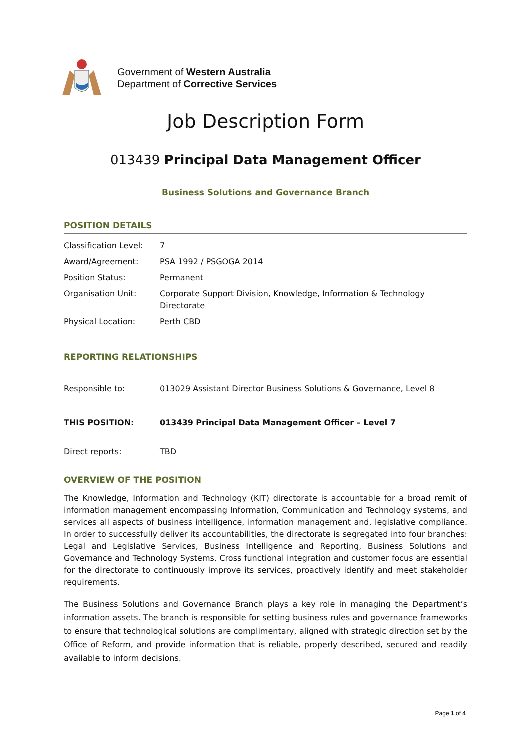Government of Western Australia
Department of Corrective Services
Job Description Form
013439 Principal Data Management Officer
Business Solutions and Governance Branch
POSITION DETAILS
| Classification Level: | 7 |
| Award/Agreement: | PSA 1992 / PSGOGA 2014 |
| Position Status: | Permanent |
| Organisation Unit: | Corporate Support Division, Knowledge, Information & Technology Directorate |
| Physical Location: | Perth CBD |
REPORTING RELATIONSHIPS
| Responsible to: | 013029 Assistant Director Business Solutions & Governance, Level 8 |
| THIS POSITION: | 013439 Principal Data Management Officer – Level 7 |
| Direct reports: | TBD |
OVERVIEW OF THE POSITION
The Knowledge, Information and Technology (KIT) directorate is accountable for a broad remit of information management encompassing Information, Communication and Technology systems, and services all aspects of business intelligence, information management and, legislative compliance. In order to successfully deliver its accountabilities, the directorate is segregated into four branches: Legal and Legislative Services, Business Intelligence and Reporting, Business Solutions and Governance and Technology Systems. Cross functional integration and customer focus are essential for the directorate to continuously improve its services, proactively identify and meet stakeholder requirements.
The Business Solutions and Governance Branch plays a key role in managing the Department’s information assets. The branch is responsible for setting business rules and governance frameworks to ensure that technological solutions are complimentary, aligned with strategic direction set by the Office of Reform, and provide information that is reliable, properly described, secured and readily available to inform decisions.
Page 1 of 4